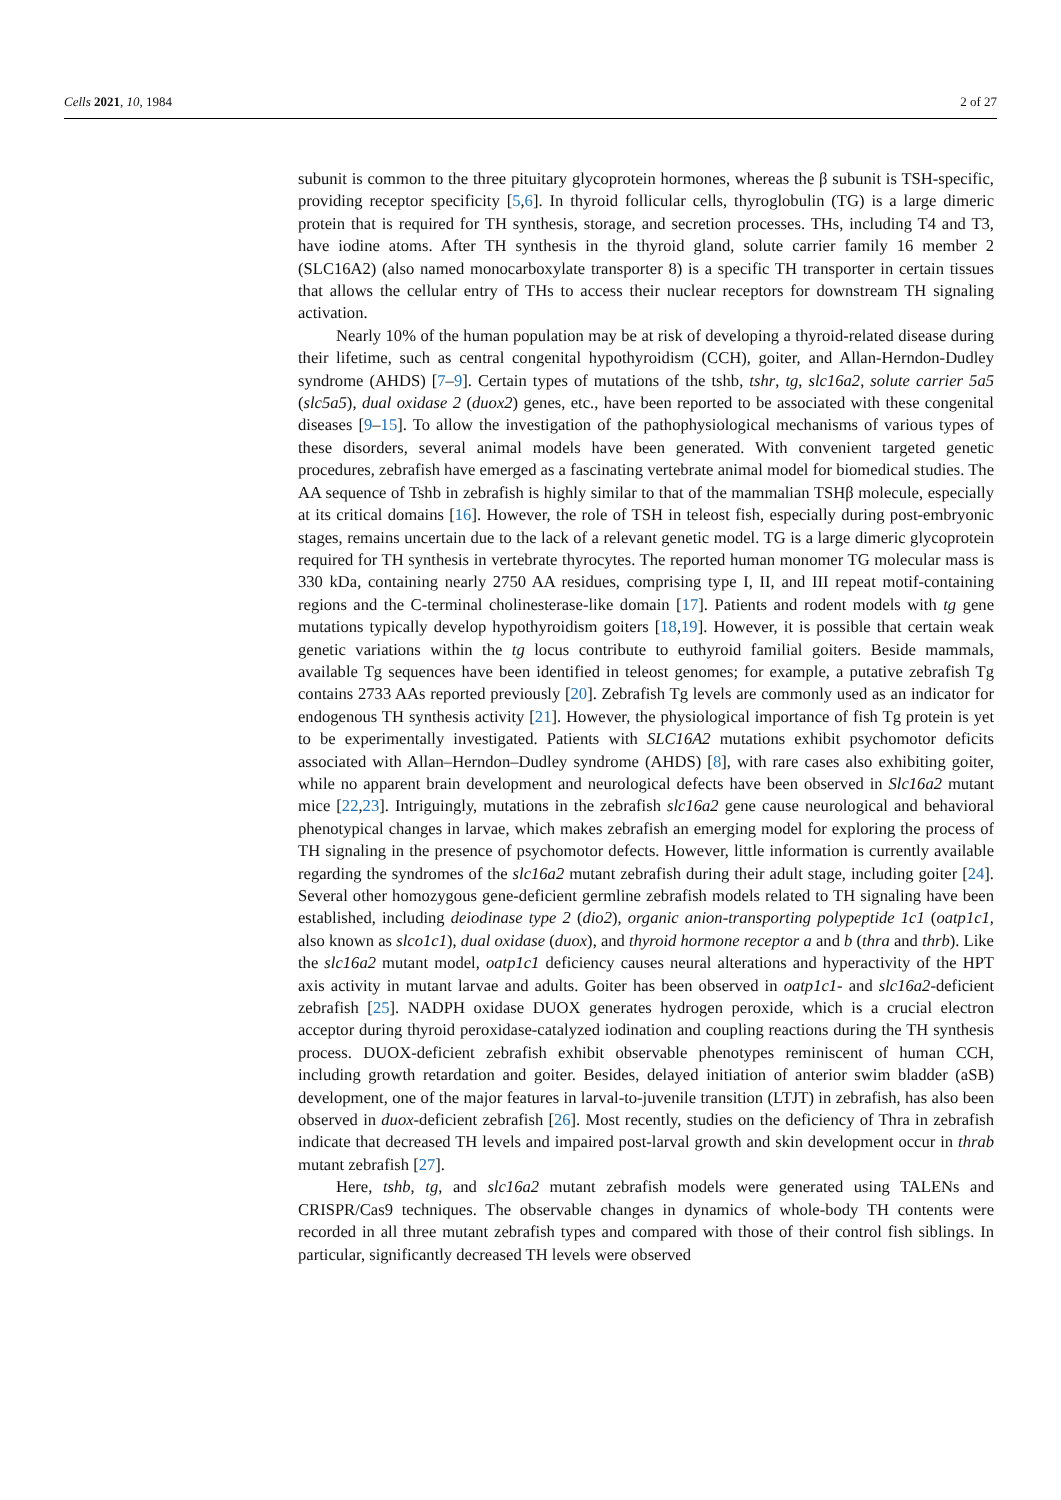Cells 2021, 10, 1984 2 of 27
subunit is common to the three pituitary glycoprotein hormones, whereas the β subunit is TSH-specific, providing receptor specificity [5,6]. In thyroid follicular cells, thyroglobulin (TG) is a large dimeric protein that is required for TH synthesis, storage, and secretion processes. THs, including T4 and T3, have iodine atoms. After TH synthesis in the thyroid gland, solute carrier family 16 member 2 (SLC16A2) (also named monocarboxylate transporter 8) is a specific TH transporter in certain tissues that allows the cellular entry of THs to access their nuclear receptors for downstream TH signaling activation.
Nearly 10% of the human population may be at risk of developing a thyroid-related disease during their lifetime, such as central congenital hypothyroidism (CCH), goiter, and Allan-Herndon-Dudley syndrome (AHDS) [7–9]. Certain types of mutations of the tshb, tshr, tg, slc16a2, solute carrier 5a5 (slc5a5), dual oxidase 2 (duox2) genes, etc., have been reported to be associated with these congenital diseases [9–15]. To allow the investigation of the pathophysiological mechanisms of various types of these disorders, several animal models have been generated. With convenient targeted genetic procedures, zebrafish have emerged as a fascinating vertebrate animal model for biomedical studies. The AA sequence of Tshb in zebrafish is highly similar to that of the mammalian TSHβ molecule, especially at its critical domains [16]. However, the role of TSH in teleost fish, especially during post-embryonic stages, remains uncertain due to the lack of a relevant genetic model. TG is a large dimeric glycoprotein required for TH synthesis in vertebrate thyrocytes. The reported human monomer TG molecular mass is 330 kDa, containing nearly 2750 AA residues, comprising type I, II, and III repeat motif-containing regions and the C-terminal cholinesterase-like domain [17]. Patients and rodent models with tg gene mutations typically develop hypothyroidism goiters [18,19]. However, it is possible that certain weak genetic variations within the tg locus contribute to euthyroid familial goiters. Beside mammals, available Tg sequences have been identified in teleost genomes; for example, a putative zebrafish Tg contains 2733 AAs reported previously [20]. Zebrafish Tg levels are commonly used as an indicator for endogenous TH synthesis activity [21]. However, the physiological importance of fish Tg protein is yet to be experimentally investigated. Patients with SLC16A2 mutations exhibit psychomotor deficits associated with Allan–Herndon–Dudley syndrome (AHDS) [8], with rare cases also exhibiting goiter, while no apparent brain development and neurological defects have been observed in Slc16a2 mutant mice [22,23]. Intriguingly, mutations in the zebrafish slc16a2 gene cause neurological and behavioral phenotypical changes in larvae, which makes zebrafish an emerging model for exploring the process of TH signaling in the presence of psychomotor defects. However, little information is currently available regarding the syndromes of the slc16a2 mutant zebrafish during their adult stage, including goiter [24]. Several other homozygous gene-deficient germline zebrafish models related to TH signaling have been established, including deiodinase type 2 (dio2), organic anion-transporting polypeptide 1c1 (oatp1c1, also known as slco1c1), dual oxidase (duox), and thyroid hormone receptor a and b (thra and thrb). Like the slc16a2 mutant model, oatp1c1 deficiency causes neural alterations and hyperactivity of the HPT axis activity in mutant larvae and adults. Goiter has been observed in oatp1c1- and slc16a2-deficient zebrafish [25]. NADPH oxidase DUOX generates hydrogen peroxide, which is a crucial electron acceptor during thyroid peroxidase-catalyzed iodination and coupling reactions during the TH synthesis process. DUOX-deficient zebrafish exhibit observable phenotypes reminiscent of human CCH, including growth retardation and goiter. Besides, delayed initiation of anterior swim bladder (aSB) development, one of the major features in larval-to-juvenile transition (LTJT) in zebrafish, has also been observed in duox-deficient zebrafish [26]. Most recently, studies on the deficiency of Thra in zebrafish indicate that decreased TH levels and impaired post-larval growth and skin development occur in thrab mutant zebrafish [27].
Here, tshb, tg, and slc16a2 mutant zebrafish models were generated using TALENs and CRISPR/Cas9 techniques. The observable changes in dynamics of whole-body TH contents were recorded in all three mutant zebrafish types and compared with those of their control fish siblings. In particular, significantly decreased TH levels were observed